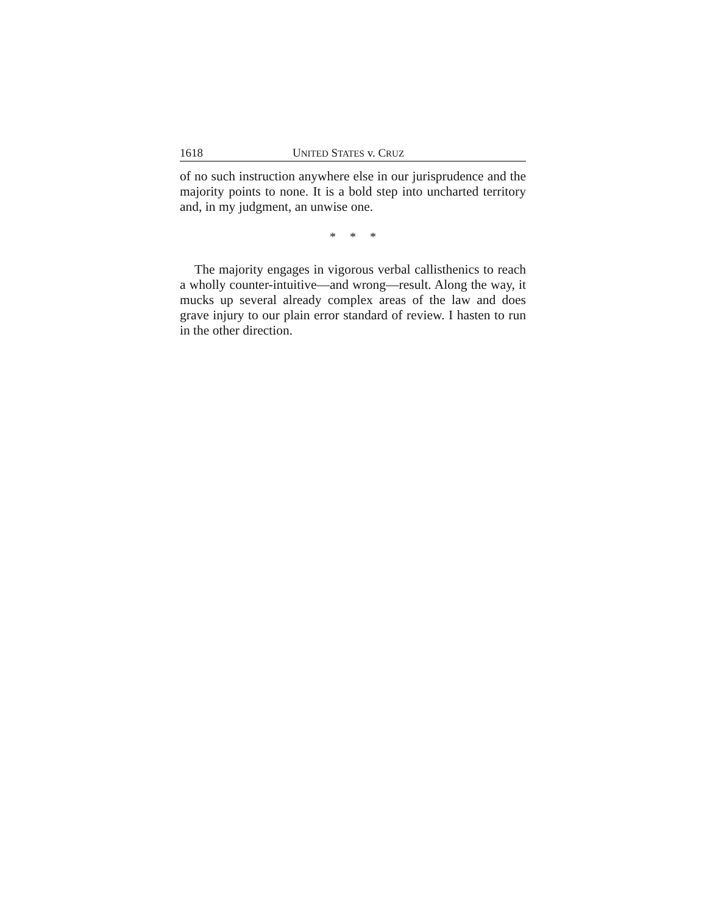1618 UNITED STATES v. CRUZ
of no such instruction anywhere else in our jurisprudence and the majority points to none. It is a bold step into uncharted territory and, in my judgment, an unwise one.
* * *
The majority engages in vigorous verbal callisthenics to reach a wholly counter-intuitive—and wrong—result. Along the way, it mucks up several already complex areas of the law and does grave injury to our plain error standard of review. I hasten to run in the other direction.